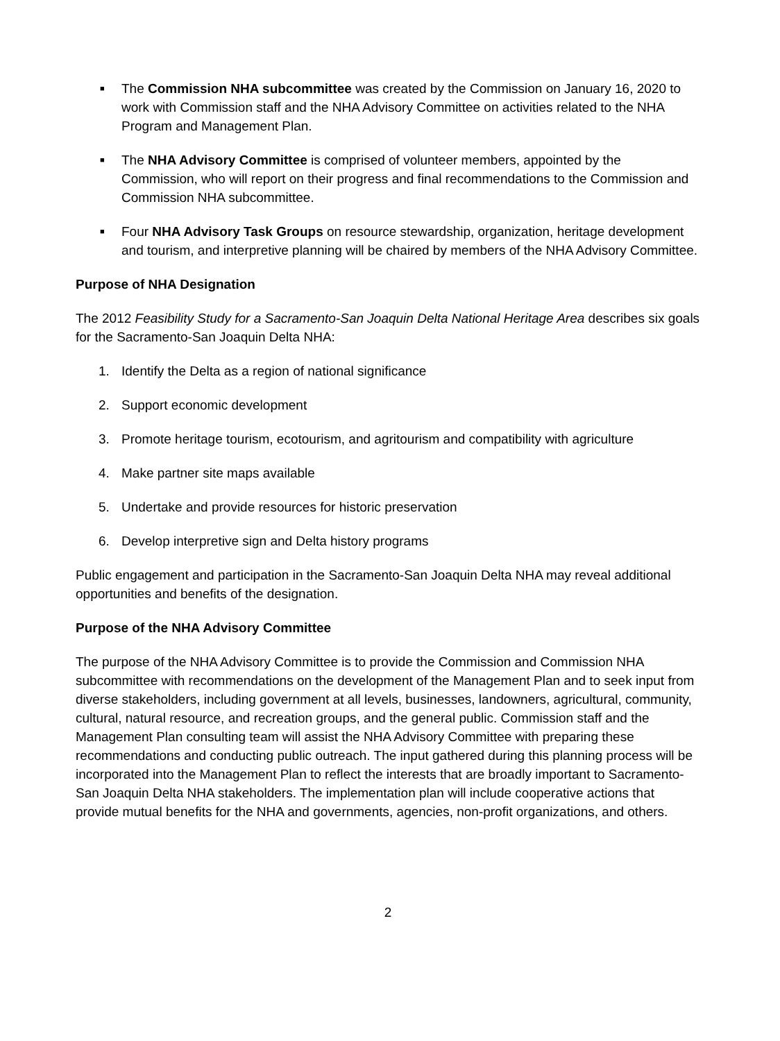■
The Commission NHA subcommittee was created by the Commission on January 16, 2020 to work with Commission staff and the NHA Advisory Committee on activities related to the NHA Program and Management Plan.
■
The NHA Advisory Committee is comprised of volunteer members, appointed by the Commission, who will report on their progress and final recommendations to the Commission and Commission NHA subcommittee.
■
Four NHA Advisory Task Groups on resource stewardship, organization, heritage development and tourism, and interpretive planning will be chaired by members of the NHA Advisory Committee.
Purpose of NHA Designation
The 2012 Feasibility Study for a Sacramento-San Joaquin Delta National Heritage Area describes six goals for the Sacramento-San Joaquin Delta NHA:
1. Identify the Delta as a region of national significance
2. Support economic development
3. Promote heritage tourism, ecotourism, and agritourism and compatibility with agriculture
4. Make partner site maps available
5. Undertake and provide resources for historic preservation
6. Develop interpretive sign and Delta history programs
Public engagement and participation in the Sacramento-San Joaquin Delta NHA may reveal additional opportunities and benefits of the designation.
Purpose of the NHA Advisory Committee
The purpose of the NHA Advisory Committee is to provide the Commission and Commission NHA subcommittee with recommendations on the development of the Management Plan and to seek input from diverse stakeholders, including government at all levels, businesses, landowners, agricultural, community, cultural, natural resource, and recreation groups, and the general public. Commission staff and the Management Plan consulting team will assist the NHA Advisory Committee with preparing these recommendations and conducting public outreach. The input gathered during this planning process will be incorporated into the Management Plan to reflect the interests that are broadly important to Sacramento-San Joaquin Delta NHA stakeholders. The implementation plan will include cooperative actions that provide mutual benefits for the NHA and governments, agencies, non-profit organizations, and others.
2